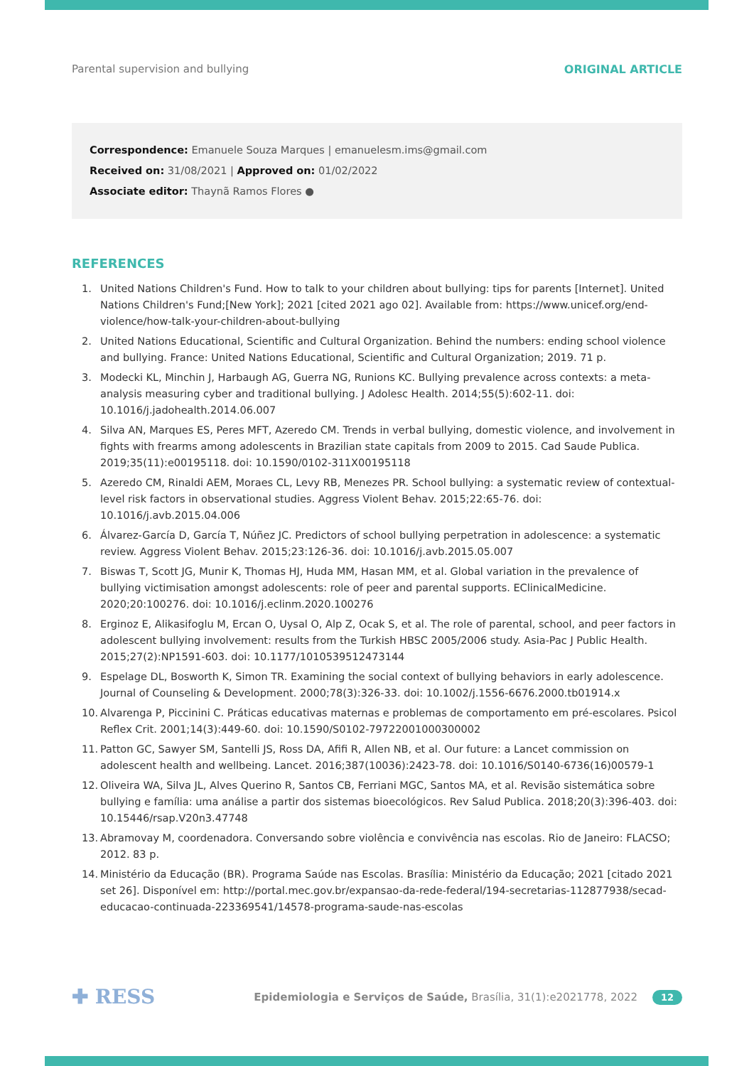Parental supervision and bullying ORIGINAL ARTICLE
Correspondence: Emanuele Souza Marques | emanuelesm.ims@gmail.com
Received on: 31/08/2021 | Approved on: 01/02/2022
Associate editor: Thaynã Ramos Flores ●
REFERENCES
1. United Nations Children's Fund. How to talk to your children about bullying: tips for parents [Internet]. United Nations Children's Fund;[New York]; 2021 [cited 2021 ago 02]. Available from: https://www.unicef.org/end-violence/how-talk-your-children-about-bullying
2. United Nations Educational, Scientific and Cultural Organization. Behind the numbers: ending school violence and bullying. France: United Nations Educational, Scientific and Cultural Organization; 2019. 71 p.
3. Modecki KL, Minchin J, Harbaugh AG, Guerra NG, Runions KC. Bullying prevalence across contexts: a meta-analysis measuring cyber and traditional bullying. J Adolesc Health. 2014;55(5):602-11. doi: 10.1016/j.jadohealth.2014.06.007
4. Silva AN, Marques ES, Peres MFT, Azeredo CM. Trends in verbal bullying, domestic violence, and involvement in fights with frearms among adolescents in Brazilian state capitals from 2009 to 2015. Cad Saude Publica. 2019;35(11):e00195118. doi: 10.1590/0102-311X00195118
5. Azeredo CM, Rinaldi AEM, Moraes CL, Levy RB, Menezes PR. School bullying: a systematic review of contextual-level risk factors in observational studies. Aggress Violent Behav. 2015;22:65-76. doi: 10.1016/j.avb.2015.04.006
6. Álvarez-García D, García T, Núñez JC. Predictors of school bullying perpetration in adolescence: a systematic review. Aggress Violent Behav. 2015;23:126-36. doi: 10.1016/j.avb.2015.05.007
7. Biswas T, Scott JG, Munir K, Thomas HJ, Huda MM, Hasan MM, et al. Global variation in the prevalence of bullying victimisation amongst adolescents: role of peer and parental supports. EClinicalMedicine. 2020;20:100276. doi: 10.1016/j.eclinm.2020.100276
8. Erginoz E, Alikasifoglu M, Ercan O, Uysal O, Alp Z, Ocak S, et al. The role of parental, school, and peer factors in adolescent bullying involvement: results from the Turkish HBSC 2005/2006 study. Asia-Pac J Public Health. 2015;27(2):NP1591-603. doi: 10.1177/1010539512473144
9. Espelage DL, Bosworth K, Simon TR. Examining the social context of bullying behaviors in early adolescence. Journal of Counseling & Development. 2000;78(3):326-33. doi: 10.1002/j.1556-6676.2000.tb01914.x
10. Alvarenga P, Piccinini C. Práticas educativas maternas e problemas de comportamento em pré-escolares. Psicol Reflex Crit. 2001;14(3):449-60. doi: 10.1590/S0102-79722001000300002
11. Patton GC, Sawyer SM, Santelli JS, Ross DA, Afifi R, Allen NB, et al. Our future: a Lancet commission on adolescent health and wellbeing. Lancet. 2016;387(10036):2423-78. doi: 10.1016/S0140-6736(16)00579-1
12. Oliveira WA, Silva JL, Alves Querino R, Santos CB, Ferriani MGC, Santos MA, et al. Revisão sistemática sobre bullying e família: uma análise a partir dos sistemas bioecológicos. Rev Salud Publica. 2018;20(3):396-403. doi: 10.15446/rsap.V20n3.47748
13. Abramovay M, coordenadora. Conversando sobre violência e convivência nas escolas. Rio de Janeiro: FLACSO; 2012. 83 p.
14. Ministério da Educação (BR). Programa Saúde nas Escolas. Brasília: Ministério da Educação; 2021 [citado 2021 set 26]. Disponível em: http://portal.mec.gov.br/expansao-da-rede-federal/194-secretarias-112877938/secad-educacao-continuada-223369541/14578-programa-saude-nas-escolas
✚ RESS Epidemiologia e Serviços de Saúde, Brasília, 31(1):e2021778, 2022 12